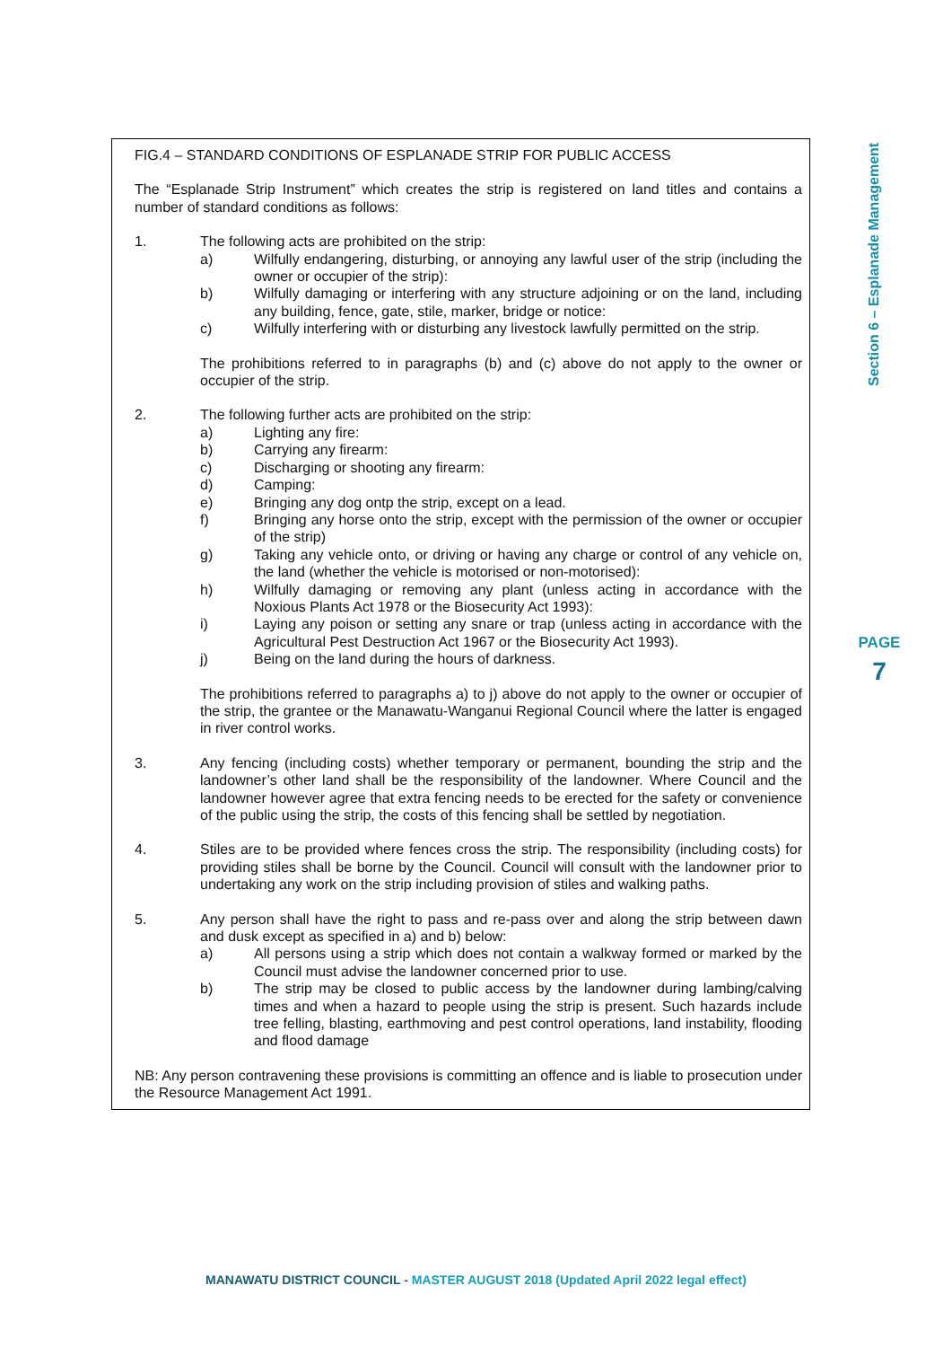Section 6 – Esplanade Management
PAGE
7
FIG.4 – STANDARD CONDITIONS OF ESPLANADE STRIP FOR PUBLIC ACCESS
The “Esplanade Strip Instrument” which creates the strip is registered on land titles and contains a number of standard conditions as follows:
1. The following acts are prohibited on the strip:
a) Wilfully endangering, disturbing, or annoying any lawful user of the strip (including the owner or occupier of the strip):
b) Wilfully damaging or interfering with any structure adjoining or on the land, including any building, fence, gate, stile, marker, bridge or notice:
c) Wilfully interfering with or disturbing any livestock lawfully permitted on the strip.
The prohibitions referred to in paragraphs (b) and (c) above do not apply to the owner or occupier of the strip.
2. The following further acts are prohibited on the strip:
a) Lighting any fire:
b) Carrying any firearm:
c) Discharging or shooting any firearm:
d) Camping:
e) Bringing any dog ontp the strip, except on a lead.
f) Bringing any horse onto the strip, except with the permission of the owner or occupier of the strip)
g) Taking any vehicle onto, or driving or having any charge or control of any vehicle on, the land (whether the vehicle is motorised or non-motorised):
h) Wilfully damaging or removing any plant (unless acting in accordance with the Noxious Plants Act 1978 or the Biosecurity Act 1993):
i) Laying any poison or setting any snare or trap (unless acting in accordance with the Agricultural Pest Destruction Act 1967 or the Biosecurity Act 1993).
j) Being on the land during the hours of darkness.
The prohibitions referred to paragraphs a) to j) above do not apply to the owner or occupier of the strip, the grantee or the Manawatu-Wanganui Regional Council where the latter is engaged in river control works.
3. Any fencing (including costs) whether temporary or permanent, bounding the strip and the landowner’s other land shall be the responsibility of the landowner. Where Council and the landowner however agree that extra fencing needs to be erected for the safety or convenience of the public using the strip, the costs of this fencing shall be settled by negotiation.
4. Stiles are to be provided where fences cross the strip. The responsibility (including costs) for providing stiles shall be borne by the Council. Council will consult with the landowner prior to undertaking any work on the strip including provision of stiles and walking paths.
5. Any person shall have the right to pass and re-pass over and along the strip between dawn and dusk except as specified in a) and b) below:
a) All persons using a strip which does not contain a walkway formed or marked by the Council must advise the landowner concerned prior to use.
b) The strip may be closed to public access by the landowner during lambing/calving times and when a hazard to people using the strip is present. Such hazards include tree felling, blasting, earthmoving and pest control operations, land instability, flooding and flood damage
NB: Any person contravening these provisions is committing an offence and is liable to prosecution under the Resource Management Act 1991.
MANAWATU DISTRICT COUNCIL - MASTER AUGUST 2018 (Updated April 2022 legal effect)